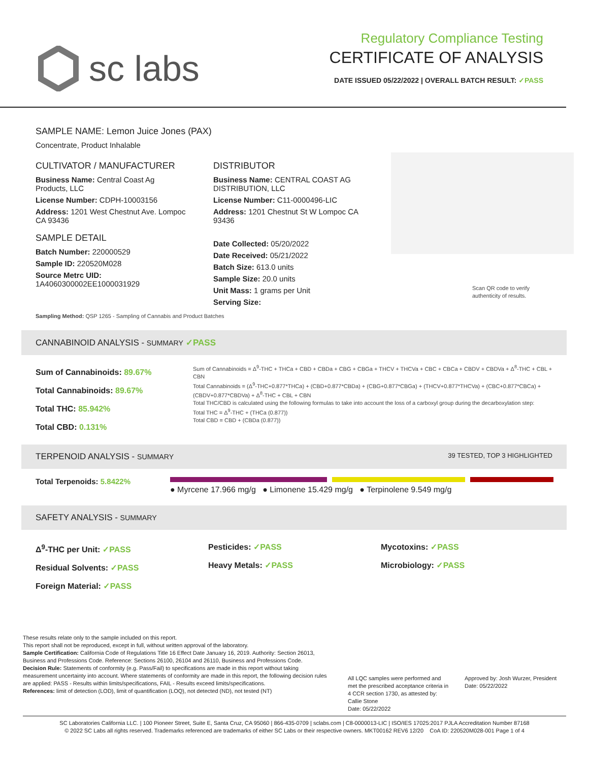sc labs
Regulatory Compliance Testing
CERTIFICATE OF ANALYSIS
DATE ISSUED 05/22/2022 | OVERALL BATCH RESULT: ✓PASS
SAMPLE NAME: Lemon Juice Jones (PAX)
Concentrate, Product Inhalable
CULTIVATOR / MANUFACTURER
Business Name: Central Coast Ag Products, LLC
License Number: CDPH-10003156
Address: 1201 West Chestnut Ave. Lompoc CA 93436
SAMPLE DETAIL
Batch Number: 220000529
Sample ID: 220520M028
Source Metrc UID:
1A4060300002EE1000031929
DISTRIBUTOR
Business Name: CENTRAL COAST AG DISTRIBUTION, LLC
License Number: C11-0000496-LIC
Address: 1201 Chestnut St W Lompoc CA 93436
Date Collected: 05/20/2022
Date Received: 05/21/2022
Batch Size: 613.0 units
Sample Size: 20.0 units
Unit Mass: 1 grams per Unit
Serving Size:
Scan QR code to verify authenticity of results.
Sampling Method: QSP 1265 - Sampling of Cannabis and Product Batches
CANNABINOID ANALYSIS - SUMMARY ✓PASS
Sum of Cannabinoids: 89.67%
Total Cannabinoids: 89.67%
Total THC: 85.942%
Total CBD: 0.131%
Sum of Cannabinoids = Δ<sup>9</sup>-THC + THCa + CBD + CBDa + CBG + CBGa + THCV + THCVa + CBC + CBCa + CBDV + CBDVa + Δ<sup>8</sup>-THC + CBL + CBN
Total Cannabinoids = (Δ<sup>9</sup>-THC+0.877*THCa) + (CBD+0.877*CBDa) + (CBG+0.877*CBGa) + (THCV+0.877*THCVa) + (CBC+0.877*CBCa) + (CBDV+0.877*CBDVa) + Δ<sup>8</sup>-THC + CBL + CBN
Total THC/CBD is calculated using the following formulas to take into account the loss of a carboxyl group during the decarboxylation step:
Total THC = Δ<sup>9</sup>-THC + (THCa (0.877))
Total CBD = CBD + (CBDa (0.877))
TERPENOID ANALYSIS - SUMMARY 39 TESTED, TOP 3 HIGHLIGHTED
Total Terpenoids: 5.8422%
● Myrcene 17.966 mg/g ● Limonene 15.429 mg/g ● Terpinolene 9.549 mg/g
SAFETY ANALYSIS - SUMMARY
Δ<sup>9</sup>-THC per Unit: ✓PASS
Residual Solvents: ✓PASS
Foreign Material: ✓PASS
Pesticides: ✓PASS
Heavy Metals: ✓PASS
Mycotoxins: ✓PASS
Microbiology: ✓PASS
These results relate only to the sample included on this report.
This report shall not be reproduced, except in full, without written approval of the laboratory.
Sample Certification: California Code of Regulations Title 16 Effect Date January 16, 2019. Authority: Section 26013, Business and Professions Code. Reference: Sections 26100, 26104 and 26110, Business and Professions Code.
Decision Rule: Statements of conformity (e.g. Pass/Fail) to specifications are made in this report without taking measurement uncertainty into account. Where statements of conformity are made in this report, the following decision rules are applied: PASS - Results within limits/specifications, FAIL - Results exceed limits/specifications.
References: limit of detection (LOD), limit of quantification (LOQ), not detected (ND), not tested (NT)
All LQC samples were performed and met the prescribed acceptance criteria in 4 CCR section 1730, as attested by: Callie Stone
Date: 05/22/2022
Approved by: Josh Wurzer, President
Date: 05/22/2022
SC Laboratories California LLC. | 100 Pioneer Street, Suite E, Santa Cruz, CA 95060 | 866-435-0709 | sclabs.com | C8-0000013-LIC | ISO/IES 17025:2017 PJLA Accreditation Number 87168
© 2022 SC Labs all rights reserved. Trademarks referenced are trademarks of either SC Labs or their respective owners. MKT00162 REV6 12/20 CoA ID: 220520M028-001 Page 1 of 4